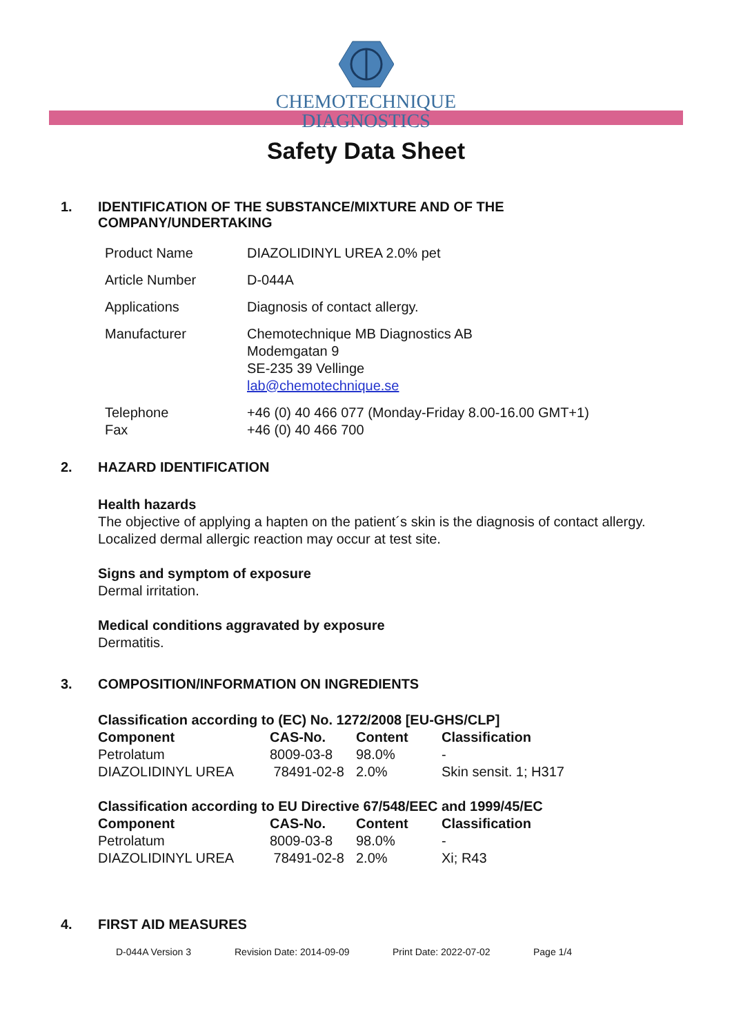CHEMOTECHNIQUE
DIAGNOSTICS
Safety Data Sheet
1. IDENTIFICATION OF THE SUBSTANCE/MIXTURE AND OF THE
COMPANY/UNDERTAKING
| Product Name | DIAZOLIDINYL UREA 2.0% pet |
| Article Number | D-044A |
| Applications | Diagnosis of contact allergy. |
| Manufacturer | Chemotechnique MB Diagnostics AB Modemgatan 9 SE-235 39 Vellinge lab@chemotechnique.se |
| Telephone Fax | +46 (0) 40 466 077 (Monday-Friday 8.00-16.00 GMT+1) +46 (0) 40 466 700 |
2. HAZARD IDENTIFICATION
Health hazards
The objective of applying a hapten on the patient´s skin is the diagnosis of contact allergy.
Localized dermal allergic reaction may occur at test site.
Signs and symptom of exposure
Dermal irritation.
Medical conditions aggravated by exposure
Dermatitis.
3. COMPOSITION/INFORMATION ON INGREDIENTS
| Classification according to (EC) No. 1272/2008 [EU-GHS/CLP] | | | |
| --- | --- | --- | --- |
| Component | CAS-No. | Content | Classification |
| Petrolatum | 8009-03-8 | 98.0% | - |
| DIAZOLIDINYL UREA | 78491-02-8 | 2.0% | Skin sensit. 1; H317 |
| Classification according to EU Directive 67/548/EEC and 1999/45/EC | | | |
| --- | --- | --- | --- |
| Component | CAS-No. | Content | Classification |
| Petrolatum | 8009-03-8 | 98.0% | - |
| DIAZOLIDINYL UREA | 78491-02-8 | 2.0% | Xi; R43 |
4. FIRST AID MEASURES
D-044A Version 3 Revision Date: 2014-09-09 Print Date: 2022-07-02 Page 1/4